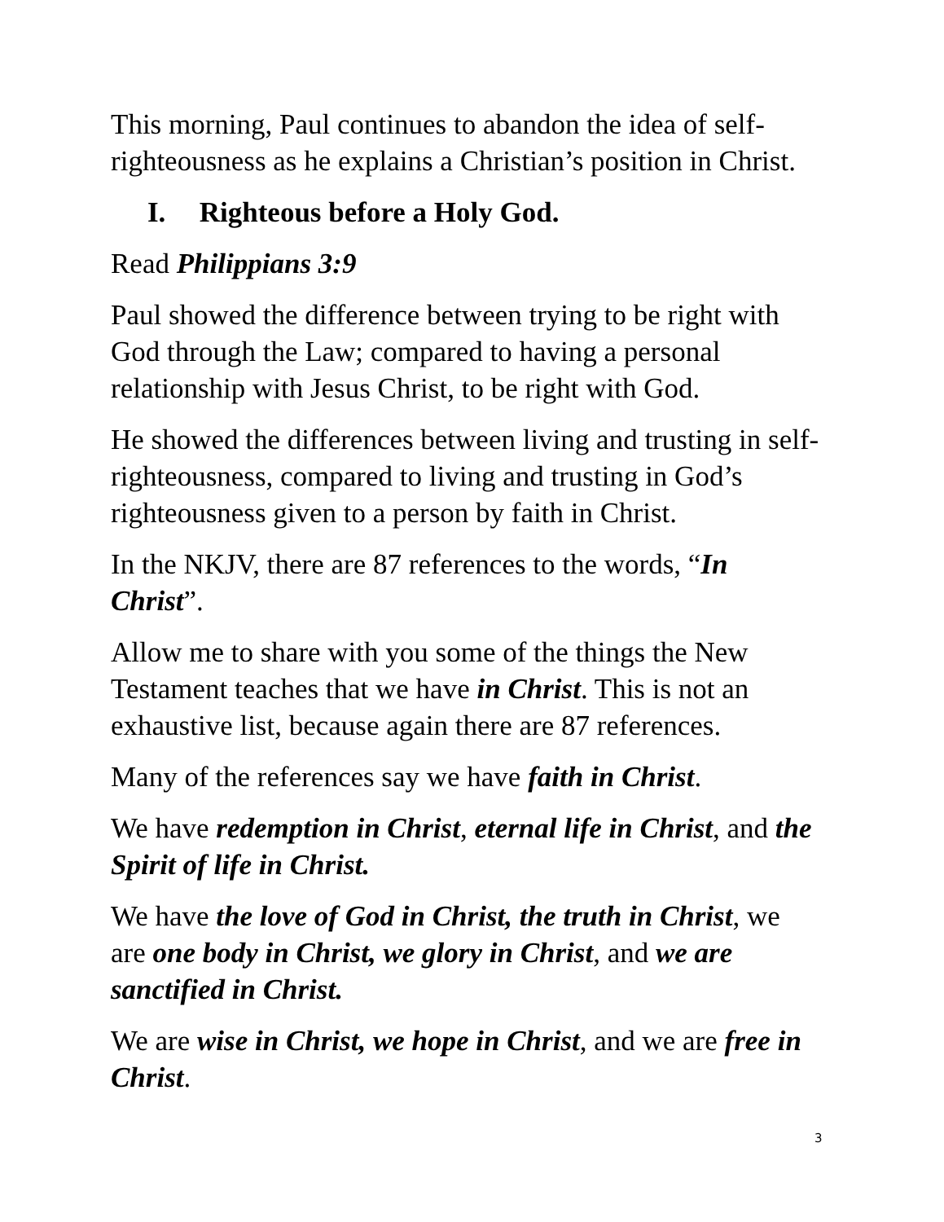This morning, Paul continues to abandon the idea of self-righteousness as he explains a Christian’s position in Christ.
I. Righteous before a Holy God.
Read Philippians 3:9
Paul showed the difference between trying to be right with God through the Law; compared to having a personal relationship with Jesus Christ, to be right with God.
He showed the differences between living and trusting in self-righteousness, compared to living and trusting in God’s righteousness given to a person by faith in Christ.
In the NKJV, there are 87 references to the words, “In Christ”.
Allow me to share with you some of the things the New Testament teaches that we have in Christ. This is not an exhaustive list, because again there are 87 references.
Many of the references say we have faith in Christ.
We have redemption in Christ, eternal life in Christ, and the Spirit of life in Christ.
We have the love of God in Christ, the truth in Christ, we are one body in Christ, we glory in Christ, and we are sanctified in Christ.
We are wise in Christ, we hope in Christ, and we are free in Christ.
3